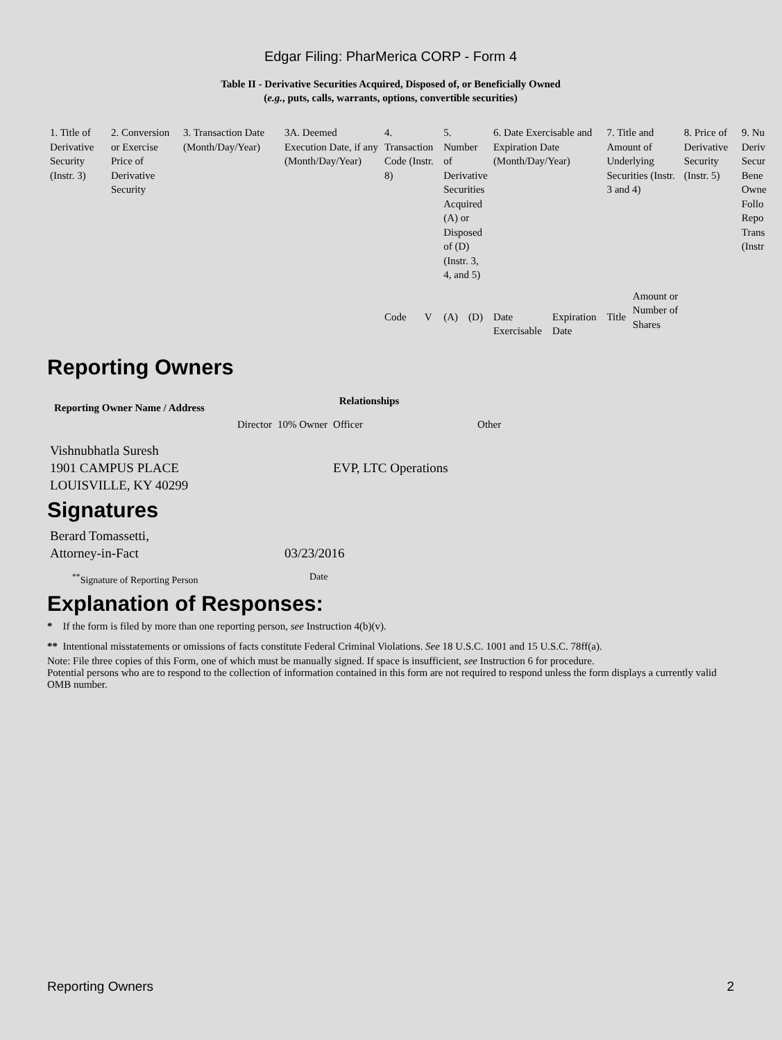Edgar Filing: PharMerica CORP - Form 4
Table II - Derivative Securities Acquired, Disposed of, or Beneficially Owned
(e.g., puts, calls, warrants, options, convertible securities)
| 1. Title of Derivative Security (Instr. 3) | 2. Conversion or Exercise Price of Derivative Security | 3. Transaction Date (Month/Day/Year) | 3A. Deemed Execution Date, if any (Month/Day/Year) | 4. Transaction Code (Instr. 8) | | 5. Number of Derivative Securities Acquired (A) or Disposed of (D) (Instr. 3, 4, and 5) | | 6. Date Exercisable and Expiration Date (Month/Day/Year) | | 7. Title and Amount of Underlying Securities (Instr. 3 and 4) | | 8. Price of Derivative Security (Instr. 5) | 9. Nu Deriv Secur Bene Owne Follo Repo Trans (Instr |
| --- | --- | --- | --- | --- | --- | --- | --- | --- | --- | --- | --- | --- | --- |
| | | | | Code | V | (A) | (D) | Date Exercisable | Expiration Date | Title | Amount or Number of Shares | | |
Reporting Owners
| Reporting Owner Name / Address | Relationships | | | |
| --- | --- | --- | --- | --- |
| | Director | 10% Owner | Officer | Other |
| Vishnubhatla Suresh 1901 CAMPUS PLACE LOUISVILLE, KY 40299 | | | EVP, LTC Operations | |
Signatures
| Berard Tomassetti, Attorney-in-Fact | 03/23/2016 |
| <sup>**</sup> Signature of Reporting Person | Date |
Explanation of Responses:
* If the form is filed by more than one reporting person, see Instruction 4(b)(v).
** Intentional misstatements or omissions of facts constitute Federal Criminal Violations. See 18 U.S.C. 1001 and 15 U.S.C. 78ff(a).
Note: File three copies of this Form, one of which must be manually signed. If space is insufficient, see Instruction 6 for procedure.
Potential persons who are to respond to the collection of information contained in this form are not required to respond unless the form displays a currently valid OMB number.
Reporting Owners 2